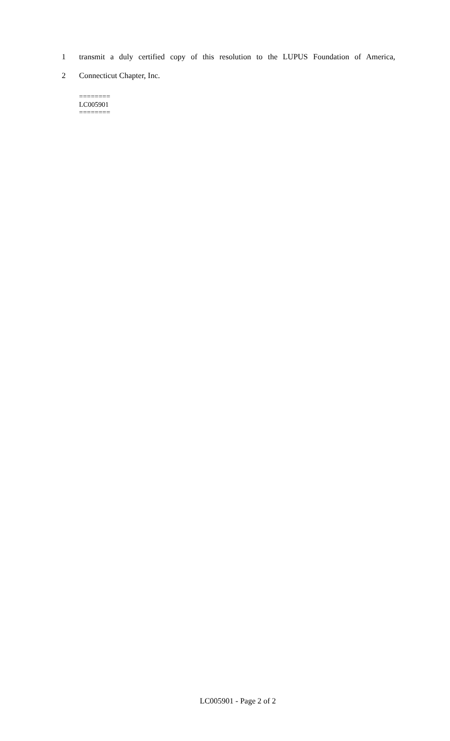1 transmit a duly certified copy of this resolution to the LUPUS Foundation of America,
2 Connecticut Chapter, Inc.
========
LC005901
========
LC005901 - Page 2 of 2